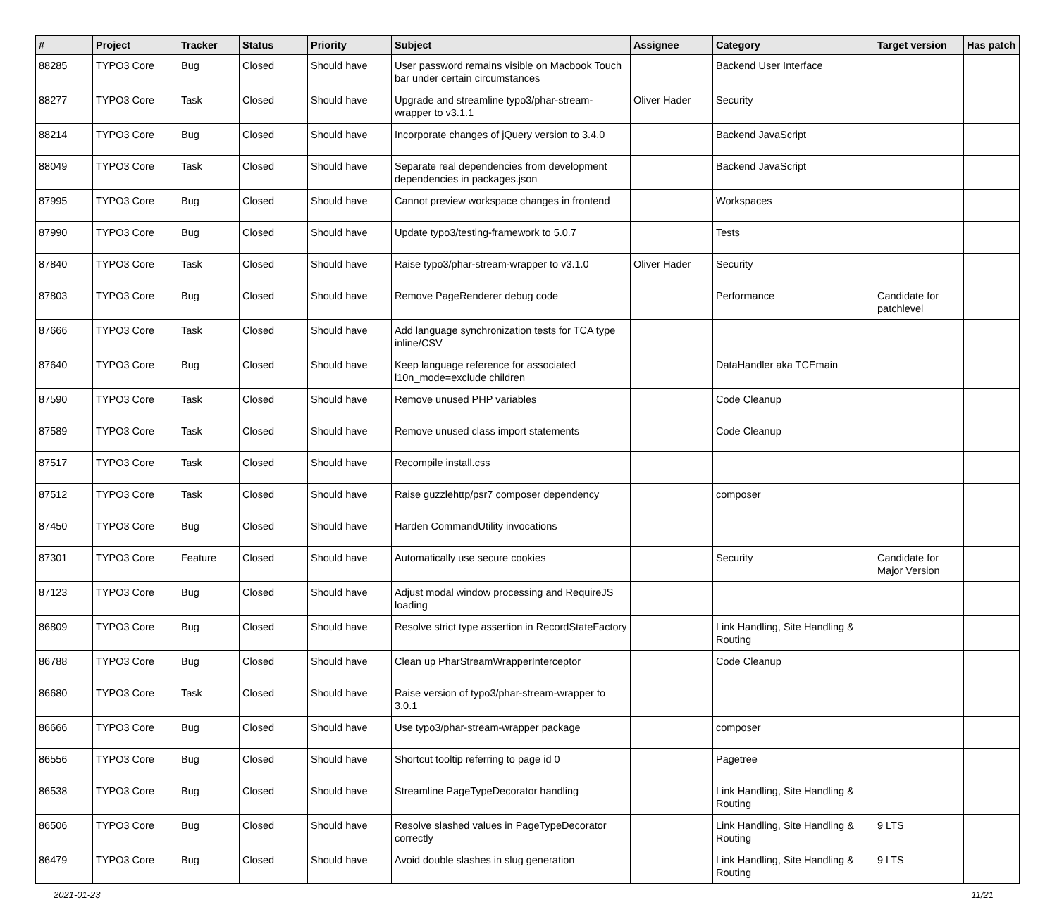| # | Project | Tracker | Status | Priority | Subject | Assignee | Category | Target version | Has patch |
| --- | --- | --- | --- | --- | --- | --- | --- | --- | --- |
| 88285 | TYPO3 Core | Bug | Closed | Should have | User password remains visible on Macbook Touch bar under certain circumstances | | Backend User Interface | | |
| 88277 | TYPO3 Core | Task | Closed | Should have | Upgrade and streamline typo3/phar-stream-wrapper to v3.1.1 | Oliver Hader | Security | | |
| 88214 | TYPO3 Core | Bug | Closed | Should have | Incorporate changes of jQuery version to 3.4.0 | | Backend JavaScript | | |
| 88049 | TYPO3 Core | Task | Closed | Should have | Separate real dependencies from development dependencies in packages.json | | Backend JavaScript | | |
| 87995 | TYPO3 Core | Bug | Closed | Should have | Cannot preview workspace changes in frontend | | Workspaces | | |
| 87990 | TYPO3 Core | Bug | Closed | Should have | Update typo3/testing-framework to 5.0.7 | | Tests | | |
| 87840 | TYPO3 Core | Task | Closed | Should have | Raise typo3/phar-stream-wrapper to v3.1.0 | Oliver Hader | Security | | |
| 87803 | TYPO3 Core | Bug | Closed | Should have | Remove PageRenderer debug code | | Performance | Candidate for patchlevel | |
| 87666 | TYPO3 Core | Task | Closed | Should have | Add language synchronization tests for TCA type inline/CSV | | | | |
| 87640 | TYPO3 Core | Bug | Closed | Should have | Keep language reference for associated l10n_mode=exclude children | | DataHandler aka TCEmain | | |
| 87590 | TYPO3 Core | Task | Closed | Should have | Remove unused PHP variables | | Code Cleanup | | |
| 87589 | TYPO3 Core | Task | Closed | Should have | Remove unused class import statements | | Code Cleanup | | |
| 87517 | TYPO3 Core | Task | Closed | Should have | Recompile install.css | | | | |
| 87512 | TYPO3 Core | Task | Closed | Should have | Raise guzzlehttp/psr7 composer dependency | | composer | | |
| 87450 | TYPO3 Core | Bug | Closed | Should have | Harden CommandUtility invocations | | | | |
| 87301 | TYPO3 Core | Feature | Closed | Should have | Automatically use secure cookies | | Security | Candidate for Major Version | |
| 87123 | TYPO3 Core | Bug | Closed | Should have | Adjust modal window processing and RequireJS loading | | | | |
| 86809 | TYPO3 Core | Bug | Closed | Should have | Resolve strict type assertion in RecordStateFactory | | Link Handling, Site Handling & Routing | | |
| 86788 | TYPO3 Core | Bug | Closed | Should have | Clean up PharStreamWrapperInterceptor | | Code Cleanup | | |
| 86680 | TYPO3 Core | Task | Closed | Should have | Raise version of typo3/phar-stream-wrapper to 3.0.1 | | | | |
| 86666 | TYPO3 Core | Bug | Closed | Should have | Use typo3/phar-stream-wrapper package | | composer | | |
| 86556 | TYPO3 Core | Bug | Closed | Should have | Shortcut tooltip referring to page id 0 | | Pagetree | | |
| 86538 | TYPO3 Core | Bug | Closed | Should have | Streamline PageTypeDecorator handling | | Link Handling, Site Handling & Routing | | |
| 86506 | TYPO3 Core | Bug | Closed | Should have | Resolve slashed values in PageTypeDecorator correctly | | Link Handling, Site Handling & Routing | 9 LTS | |
| 86479 | TYPO3 Core | Bug | Closed | Should have | Avoid double slashes in slug generation | | Link Handling, Site Handling & Routing | 9 LTS | |
2021-01-23 11/21